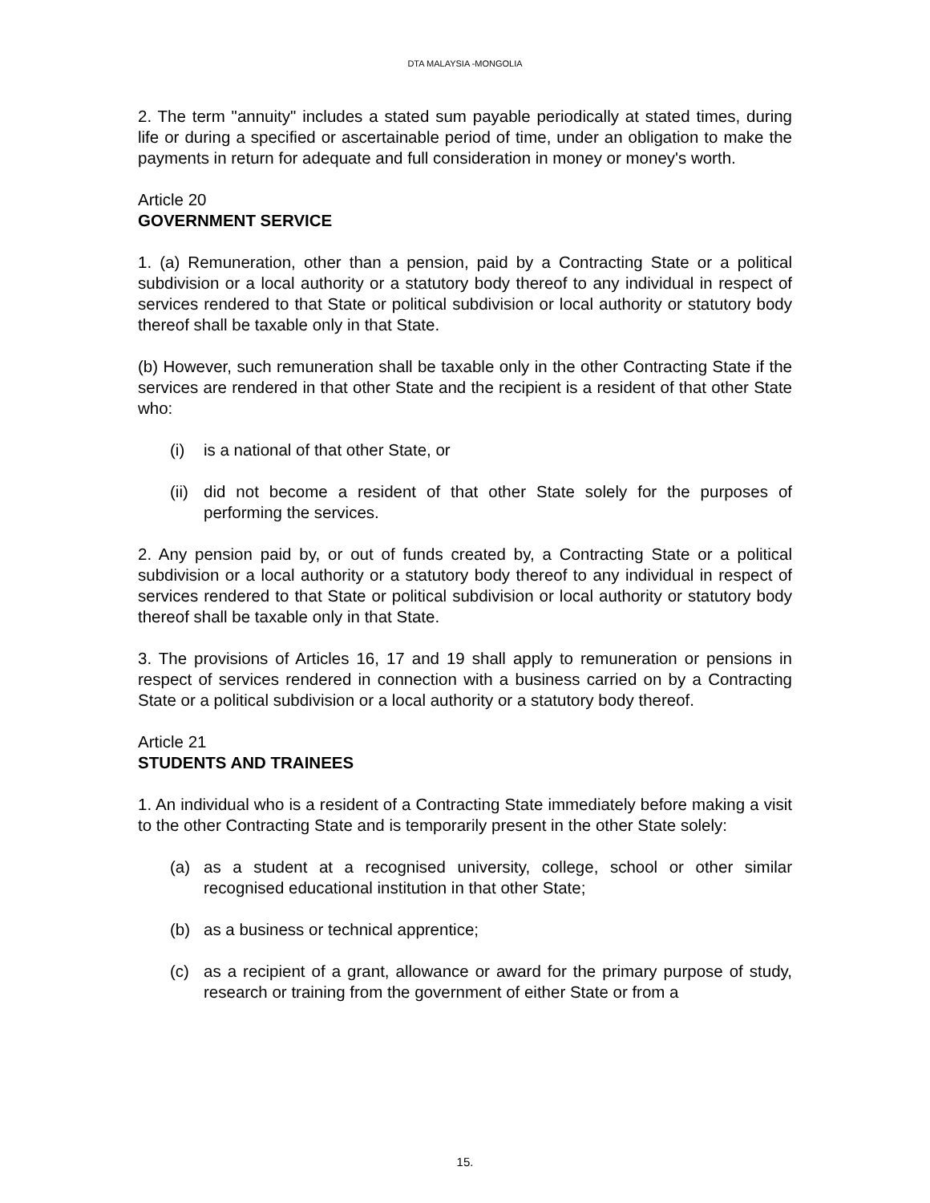DTA MALAYSIA -MONGOLIA
2. The term "annuity" includes a stated sum payable periodically at stated times, during life or during a specified or ascertainable period of time, under an obligation to make the payments in return for adequate and full consideration in money or money's worth.
Article 20
GOVERNMENT SERVICE
1. (a) Remuneration, other than a pension, paid by a Contracting State or a political subdivision or a local authority or a statutory body thereof to any individual in respect of services rendered to that State or political subdivision or local authority or statutory body thereof shall be taxable only in that State.
(b) However, such remuneration shall be taxable only in the other Contracting State if the services are rendered in that other State and the recipient is a resident of that other State who:
(i) is a national of that other State, or
(ii) did not become a resident of that other State solely for the purposes of performing the services.
2. Any pension paid by, or out of funds created by, a Contracting State or a political subdivision or a local authority or a statutory body thereof to any individual in respect of services rendered to that State or political subdivision or local authority or statutory body thereof shall be taxable only in that State.
3. The provisions of Articles 16, 17 and 19 shall apply to remuneration or pensions in respect of services rendered in connection with a business carried on by a Contracting State or a political subdivision or a local authority or a statutory body thereof.
Article 21
STUDENTS AND TRAINEES
1. An individual who is a resident of a Contracting State immediately before making a visit to the other Contracting State and is temporarily present in the other State solely:
(a) as a student at a recognised university, college, school or other similar recognised educational institution in that other State;
(b) as a business or technical apprentice;
(c) as a recipient of a grant, allowance or award for the primary purpose of study, research or training from the government of either State or from a
15.